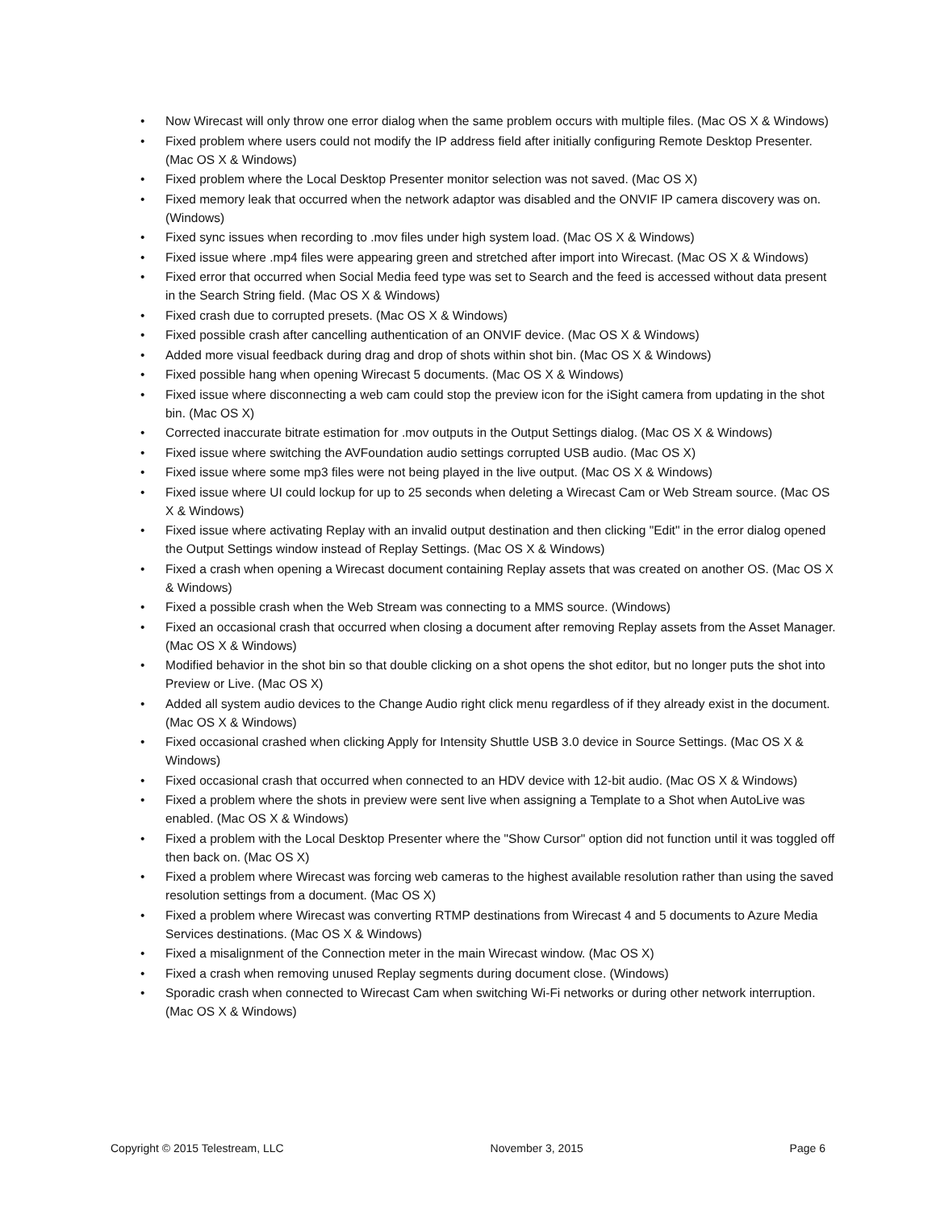• Now Wirecast will only throw one error dialog when the same problem occurs with multiple files. (Mac OS X & Windows)
• Fixed problem where users could not modify the IP address field after initially configuring Remote Desktop Presenter. (Mac OS X & Windows)
• Fixed problem where the Local Desktop Presenter monitor selection was not saved. (Mac OS X)
• Fixed memory leak that occurred when the network adaptor was disabled and the ONVIF IP camera discovery was on. (Windows)
• Fixed sync issues when recording to .mov files under high system load. (Mac OS X & Windows)
• Fixed issue where .mp4 files were appearing green and stretched after import into Wirecast. (Mac OS X & Windows)
• Fixed error that occurred when Social Media feed type was set to Search and the feed is accessed without data present in the Search String field. (Mac OS X & Windows)
• Fixed crash due to corrupted presets. (Mac OS X & Windows)
• Fixed possible crash after cancelling authentication of an ONVIF device. (Mac OS X & Windows)
• Added more visual feedback during drag and drop of shots within shot bin. (Mac OS X & Windows)
• Fixed possible hang when opening Wirecast 5 documents. (Mac OS X & Windows)
• Fixed issue where disconnecting a web cam could stop the preview icon for the iSight camera from updating in the shot bin. (Mac OS X)
• Corrected inaccurate bitrate estimation for .mov outputs in the Output Settings dialog. (Mac OS X & Windows)
• Fixed issue where switching the AVFoundation audio settings corrupted USB audio. (Mac OS X)
• Fixed issue where some mp3 files were not being played in the live output. (Mac OS X & Windows)
• Fixed issue where UI could lockup for up to 25 seconds when deleting a Wirecast Cam or Web Stream source. (Mac OS X & Windows)
• Fixed issue where activating Replay with an invalid output destination and then clicking "Edit" in the error dialog opened the Output Settings window instead of Replay Settings. (Mac OS X & Windows)
• Fixed a crash when opening a Wirecast document containing Replay assets that was created on another OS. (Mac OS X & Windows)
• Fixed a possible crash when the Web Stream was connecting to a MMS source. (Windows)
• Fixed an occasional crash that occurred when closing a document after removing Replay assets from the Asset Manager. (Mac OS X & Windows)
• Modified behavior in the shot bin so that double clicking on a shot opens the shot editor, but no longer puts the shot into Preview or Live. (Mac OS X)
• Added all system audio devices to the Change Audio right click menu regardless of if they already exist in the document. (Mac OS X & Windows)
• Fixed occasional crashed when clicking Apply for Intensity Shuttle USB 3.0 device in Source Settings. (Mac OS X & Windows)
• Fixed occasional crash that occurred when connected to an HDV device with 12-bit audio. (Mac OS X & Windows)
• Fixed a problem where the shots in preview were sent live when assigning a Template to a Shot when AutoLive was enabled. (Mac OS X & Windows)
• Fixed a problem with the Local Desktop Presenter where the "Show Cursor" option did not function until it was toggled off then back on. (Mac OS X)
• Fixed a problem where Wirecast was forcing web cameras to the highest available resolution rather than using the saved resolution settings from a document. (Mac OS X)
• Fixed a problem where Wirecast was converting RTMP destinations from Wirecast 4 and 5 documents to Azure Media Services destinations. (Mac OS X & Windows)
• Fixed a misalignment of the Connection meter in the main Wirecast window. (Mac OS X)
• Fixed a crash when removing unused Replay segments during document close. (Windows)
• Sporadic crash when connected to Wirecast Cam when switching Wi-Fi networks or during other network interruption. (Mac OS X & Windows)
Copyright © 2015 Telestream, LLC November 3, 2015 Page 6